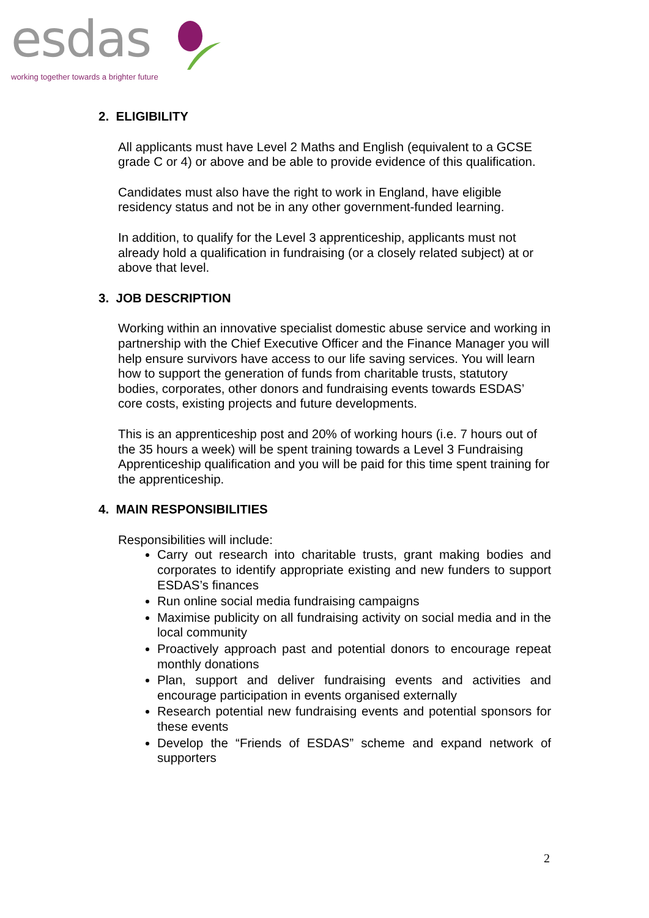esdas
working together towards a brighter future
2. ELIGIBILITY
All applicants must have Level 2 Maths and English (equivalent to a GCSE grade C or 4) or above and be able to provide evidence of this qualification.
Candidates must also have the right to work in England, have eligible residency status and not be in any other government-funded learning.
In addition, to qualify for the Level 3 apprenticeship, applicants must not already hold a qualification in fundraising (or a closely related subject) at or above that level.
3. JOB DESCRIPTION
Working within an innovative specialist domestic abuse service and working in partnership with the Chief Executive Officer and the Finance Manager you will help ensure survivors have access to our life saving services. You will learn how to support the generation of funds from charitable trusts, statutory bodies, corporates, other donors and fundraising events towards ESDAS’ core costs, existing projects and future developments.
This is an apprenticeship post and 20% of working hours (i.e. 7 hours out of the 35 hours a week) will be spent training towards a Level 3 Fundraising Apprenticeship qualification and you will be paid for this time spent training for the apprenticeship.
4. MAIN RESPONSIBILITIES
Responsibilities will include:
Carry out research into charitable trusts, grant making bodies and corporates to identify appropriate existing and new funders to support ESDAS’s finances
Run online social media fundraising campaigns
Maximise publicity on all fundraising activity on social media and in the local community
Proactively approach past and potential donors to encourage repeat monthly donations
Plan, support and deliver fundraising events and activities and encourage participation in events organised externally
Research potential new fundraising events and potential sponsors for these events
Develop the “Friends of ESDAS” scheme and expand network of supporters
2